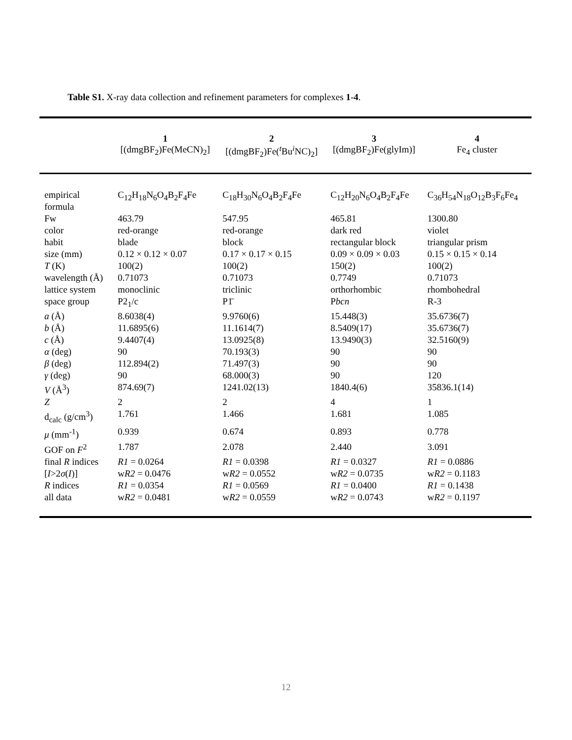Table S1. X-ray data collection and refinement parameters for complexes 1-4.
| | 1 [(dmgBF<sub>2</sub>)Fe(MeCN)<sub>2</sub>] | 2 [(dmgBF<sub>2</sub>)Fe(<sup>t</sup>Bu<sup>i</sup>NC)<sub>2</sub>] | 3 [(dmgBF<sub>2</sub>)Fe(glyIm)] | 4 Fe<sub>4</sub> cluster |
| --- | --- | --- | --- | --- |
| empirical formula | C<sub>12</sub>H<sub>18</sub>N<sub>6</sub>O<sub>4</sub>B<sub>2</sub>F<sub>4</sub>Fe | C<sub>18</sub>H<sub>30</sub>N<sub>6</sub>O<sub>4</sub>B<sub>2</sub>F<sub>4</sub>Fe | C<sub>12</sub>H<sub>20</sub>N<sub>6</sub>O<sub>4</sub>B<sub>2</sub>F<sub>4</sub>Fe | C<sub>36</sub>H<sub>54</sub>N<sub>18</sub>O<sub>12</sub>B<sub>3</sub>F<sub>6</sub>Fe<sub>4</sub> |
| Fw | 463.79 | 547.95 | 465.81 | 1300.80 |
| color | red-orange | red-orange | dark red | violet |
| habit | blade | block | rectangular block | triangular prism |
| size (mm) | 0.12 × 0.12 × 0.07 | 0.17 × 0.17 × 0.15 | 0.09 × 0.09 × 0.03 | 0.15 × 0.15 × 0.14 |
| T (K) | 100(2) | 100(2) | 150(2) | 100(2) |
| wavelength (Å) | 0.71073 | 0.71073 | 0.7749 | 0.71073 |
| lattice system | monoclinic | triclinic | orthorhombic | rhombohedral |
| space group | P2<sub>1</sub>/c | P1̄ | P bcn | R-3 |
| a (Å) | 8.6038(4) | 9.9760(6) | 15.448(3) | 35.6736(7) |
| b (Å) | 11.6895(6) | 11.1614(7) | 8.5409(17) | 35.6736(7) |
| c (Å) | 9.4407(4) | 13.0925(8) | 13.9490(3) | 32.5160(9) |
| α (deg) | 90 | 70.193(3) | 90 | 90 |
| β (deg) | 112.894(2) | 71.497(3) | 90 | 90 |
| γ (deg) | 90 | 68.000(3) | 90 | 120 |
| V (Å<sup>3</sup>) | 874.69(7) | 1241.02(13) | 1840.4(6) | 35836.1(14) |
| Z | 2 | 2 | 4 | 1 |
| d<sub>calc</sub> (g/cm<sup>3</sup>) | 1.761 | 1.466 | 1.681 | 1.085 |
| μ (mm<sup>-1</sup>) | 0.939 | 0.674 | 0.893 | 0.778 |
| GOF on F<sup>2</sup> | 1.787 | 2.078 | 2.440 | 3.091 |
| final R indices | R1 = 0.0264 | R1 = 0.0398 | R1 = 0.0327 | R1 = 0.0886 |
| [ I >2 σ ( I )] | w R2 = 0.0476 | w R2 = 0.0552 | w R2 = 0.0735 | w R2 = 0.1183 |
| R indices | R1 = 0.0354 | R1 = 0.0569 | R1 = 0.0400 | R1 = 0.1438 |
| all data | w R2 = 0.0481 | w R2 = 0.0559 | w R2 = 0.0743 | w R2 = 0.1197 |
12